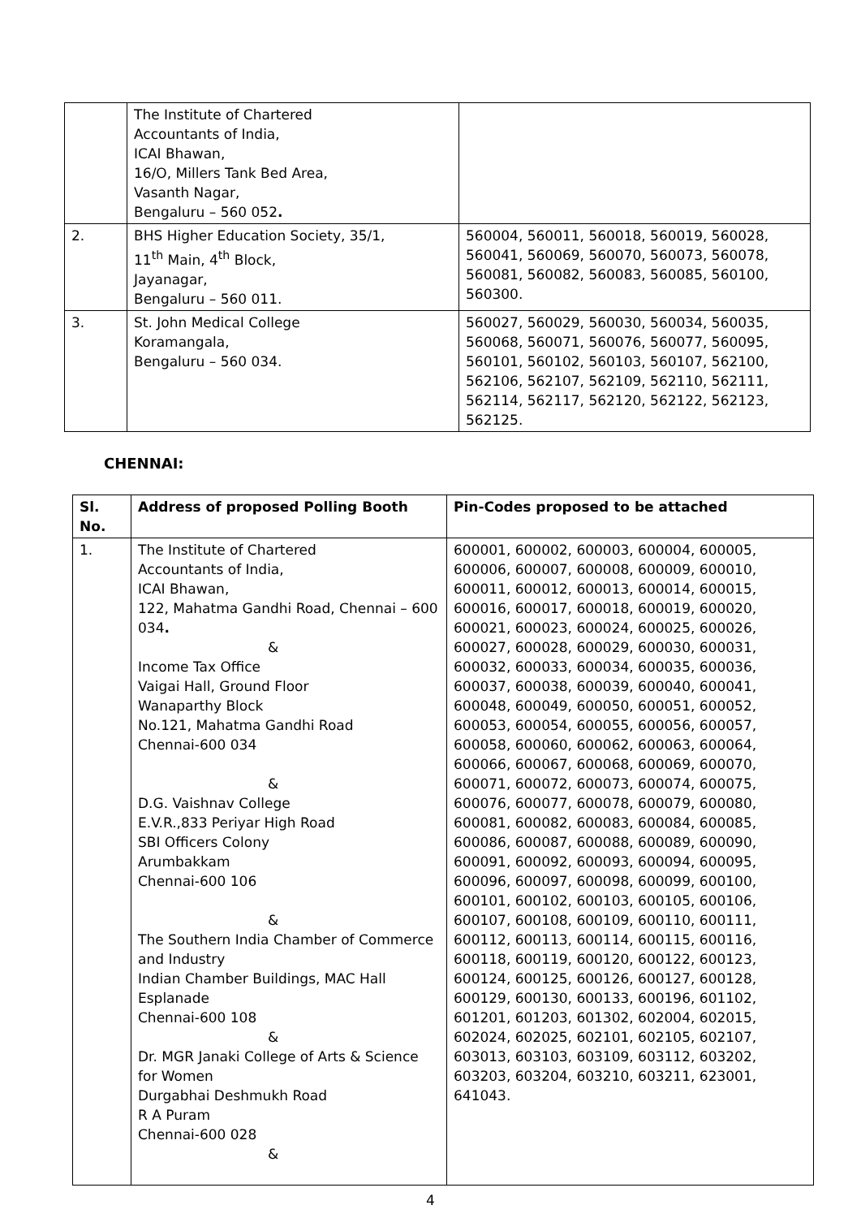| | The Institute of Chartered Accountants of India, ICAI Bhawan, 16/O, Millers Tank Bed Area, Vasanth Nagar, Bengaluru – 560 052 . | |
| 2. | BHS Higher Education Society, 35/1, 11<sup>th</sup> Main, 4<sup>th</sup> Block, Jayanagar, Bengaluru – 560 011. | 560004, 560011, 560018, 560019, 560028, 560041, 560069, 560070, 560073, 560078, 560081, 560082, 560083, 560085, 560100, 560300. |
| 3. | St. John Medical College Koramangala, Bengaluru – 560 034. | 560027, 560029, 560030, 560034, 560035, 560068, 560071, 560076, 560077, 560095, 560101, 560102, 560103, 560107, 562100, 562106, 562107, 562109, 562110, 562111, 562114, 562117, 562120, 562122, 562123, 562125. |
CHENNAI:
| Sl. No. | Address of proposed Polling Booth | Pin-Codes proposed to be attached |
| --- | --- | --- |
| 1. | The Institute of Chartered Accountants of India, ICAI Bhawan, 122, Mahatma Gandhi Road, Chennai – 600 034 . & Income Tax Office Vaigai Hall, Ground Floor Wanaparthy Block No.121, Mahatma Gandhi Road Chennai-600 034 & D.G. Vaishnav College E.V.R.,833 Periyar High Road SBI Officers Colony Arumbakkam Chennai-600 106 & The Southern India Chamber of Commerce and Industry Indian Chamber Buildings, MAC Hall Esplanade Chennai-600 108 & Dr. MGR Janaki College of Arts & Science for Women Durgabhai Deshmukh Road R A Puram Chennai-600 028 & | 600001, 600002, 600003, 600004, 600005, 600006, 600007, 600008, 600009, 600010, 600011, 600012, 600013, 600014, 600015, 600016, 600017, 600018, 600019, 600020, 600021, 600023, 600024, 600025, 600026, 600027, 600028, 600029, 600030, 600031, 600032, 600033, 600034, 600035, 600036, 600037, 600038, 600039, 600040, 600041, 600048, 600049, 600050, 600051, 600052, 600053, 600054, 600055, 600056, 600057, 600058, 600060, 600062, 600063, 600064, 600066, 600067, 600068, 600069, 600070, 600071, 600072, 600073, 600074, 600075, 600076, 600077, 600078, 600079, 600080, 600081, 600082, 600083, 600084, 600085, 600086, 600087, 600088, 600089, 600090, 600091, 600092, 600093, 600094, 600095, 600096, 600097, 600098, 600099, 600100, 600101, 600102, 600103, 600105, 600106, 600107, 600108, 600109, 600110, 600111, 600112, 600113, 600114, 600115, 600116, 600118, 600119, 600120, 600122, 600123, 600124, 600125, 600126, 600127, 600128, 600129, 600130, 600133, 600196, 601102, 601201, 601203, 601302, 602004, 602015, 602024, 602025, 602101, 602105, 602107, 603013, 603103, 603109, 603112, 603202, 603203, 603204, 603210, 603211, 623001, 641043. |
4